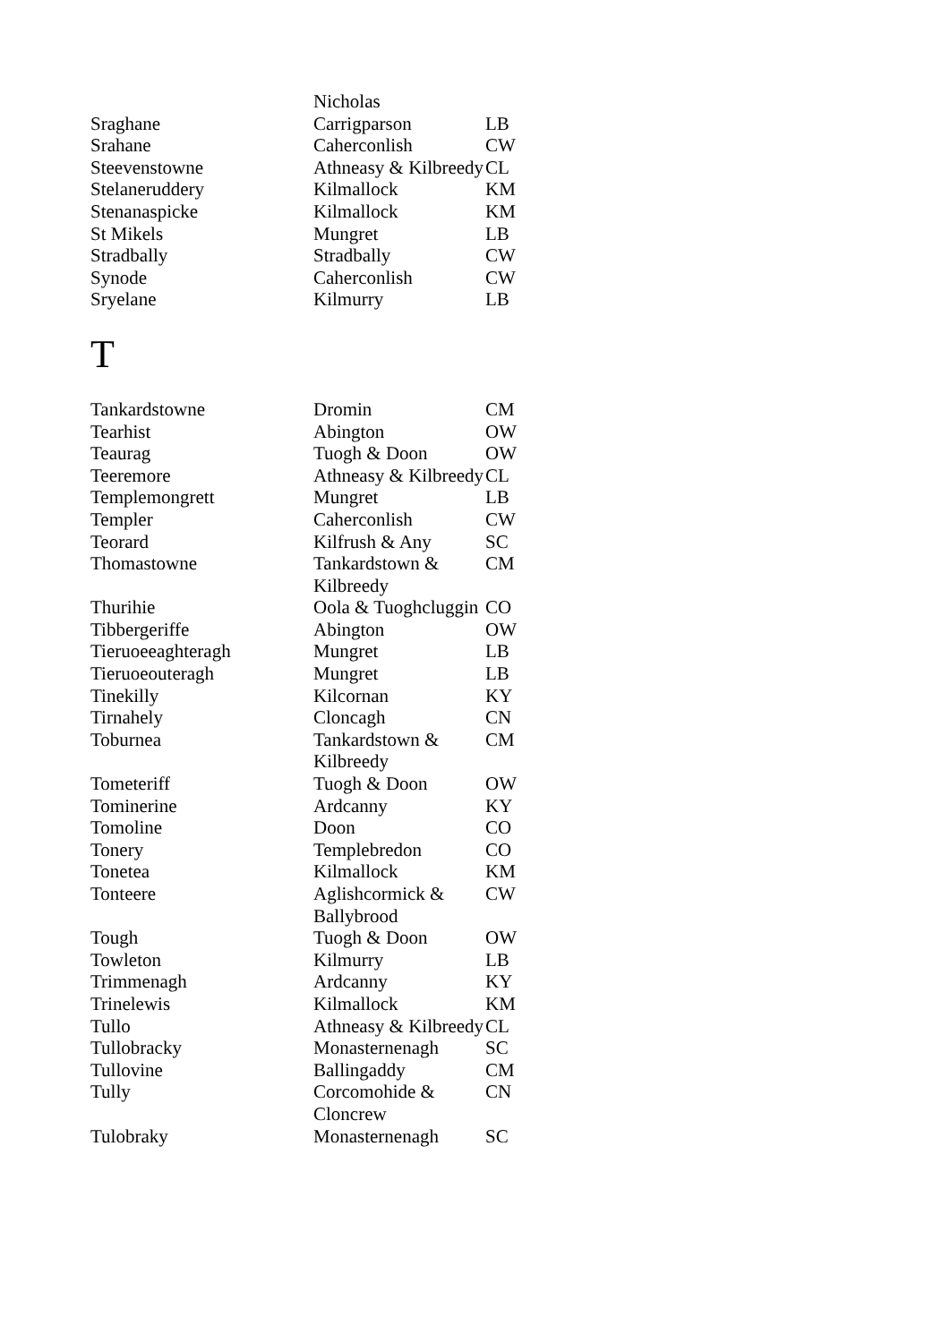| | Nicholas | |
| Sraghane | Carrigparson | LB |
| Srahane | Caherconlish | CW |
| Steevenstowne | Athneasy & Kilbreedy | CL |
| Stelaneruddery | Kilmallock | KM |
| Stenanaspicke | Kilmallock | KM |
| St Mikels | Mungret | LB |
| Stradbally | Stradbally | CW |
| Synode | Caherconlish | CW |
| Sryelane | Kilmurry | LB |
T
| Tankardstowne | Dromin | CM |
| Tearhist | Abington | OW |
| Teaurag | Tuogh & Doon | OW |
| Teeremore | Athneasy & Kilbreedy | CL |
| Templemongrett | Mungret | LB |
| Templer | Caherconlish | CW |
| Teorard | Kilfrush & Any | SC |
| Thomastowne | Tankardstown & Kilbreedy | CM |
| Thurihie | Oola & Tuoghcluggin | CO |
| Tibbergeriffe | Abington | OW |
| Tieruoeeaghteragh | Mungret | LB |
| Tieruoeouteragh | Mungret | LB |
| Tinekilly | Kilcornan | KY |
| Tirnahely | Cloncagh | CN |
| Toburnea | Tankardstown & Kilbreedy | CM |
| Tometeriff | Tuogh & Doon | OW |
| Tominerine | Ardcanny | KY |
| Tomoline | Doon | CO |
| Tonery | Templebredon | CO |
| Tonetea | Kilmallock | KM |
| Tonteere | Aglishcormick & Ballybrood | CW |
| Tough | Tuogh & Doon | OW |
| Towleton | Kilmurry | LB |
| Trimmenagh | Ardcanny | KY |
| Trinelewis | Kilmallock | KM |
| Tullo | Athneasy & Kilbreedy | CL |
| Tullobracky | Monasternenagh | SC |
| Tullovine | Ballingaddy | CM |
| Tully | Corcomohide & Cloncrew | CN |
| Tulobraky | Monasternenagh | SC |